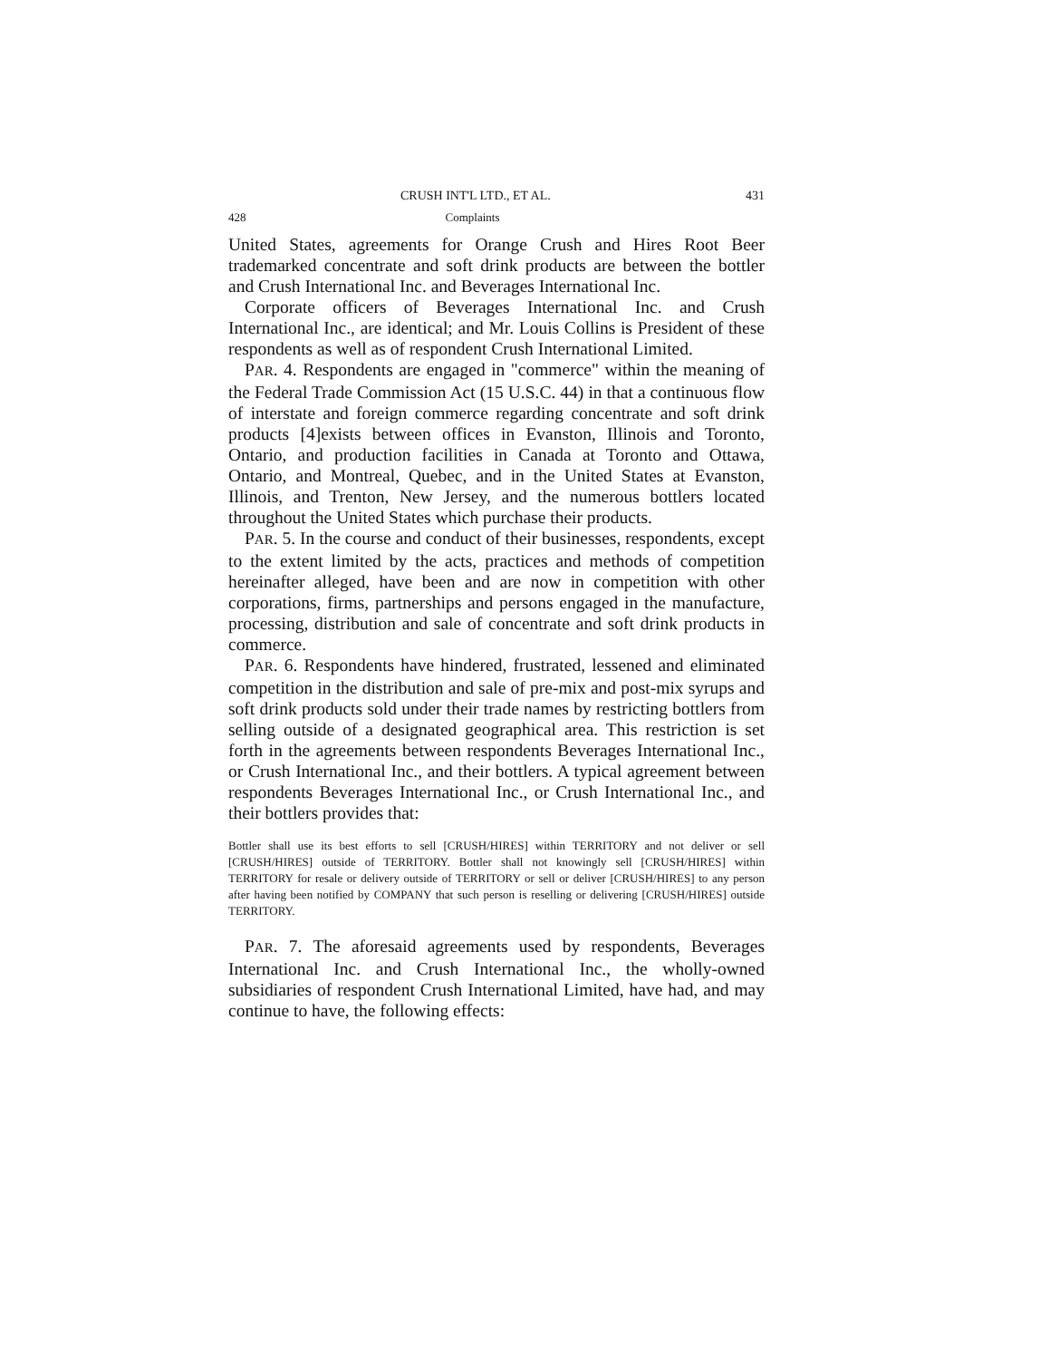CRUSH INT'L LTD., ET AL. 431
428 Complaints
United States, agreements for Orange Crush and Hires Root Beer trademarked concentrate and soft drink products are between the bottler and Crush International Inc. and Beverages International Inc.
Corporate officers of Beverages International Inc. and Crush International Inc., are identical; and Mr. Louis Collins is President of these respondents as well as of respondent Crush International Limited.
PAR. 4. Respondents are engaged in "commerce" within the meaning of the Federal Trade Commission Act (15 U.S.C. 44) in that a continuous flow of interstate and foreign commerce regarding concentrate and soft drink products [4]exists between offices in Evanston, Illinois and Toronto, Ontario, and production facilities in Canada at Toronto and Ottawa, Ontario, and Montreal, Quebec, and in the United States at Evanston, Illinois, and Trenton, New Jersey, and the numerous bottlers located throughout the United States which purchase their products.
PAR. 5. In the course and conduct of their businesses, respondents, except to the extent limited by the acts, practices and methods of competition hereinafter alleged, have been and are now in competition with other corporations, firms, partnerships and persons engaged in the manufacture, processing, distribution and sale of concentrate and soft drink products in commerce.
PAR. 6. Respondents have hindered, frustrated, lessened and eliminated competition in the distribution and sale of pre-mix and post-mix syrups and soft drink products sold under their trade names by restricting bottlers from selling outside of a designated geographical area. This restriction is set forth in the agreements between respondents Beverages International Inc., or Crush International Inc., and their bottlers. A typical agreement between respondents Beverages International Inc., or Crush International Inc., and their bottlers provides that:
Bottler shall use its best efforts to sell [CRUSH/HIRES] within TERRITORY and not deliver or sell [CRUSH/HIRES] outside of TERRITORY. Bottler shall not knowingly sell [CRUSH/HIRES] within TERRITORY for resale or delivery outside of TERRITORY or sell or deliver [CRUSH/HIRES] to any person after having been notified by COMPANY that such person is reselling or delivering [CRUSH/HIRES] outside TERRITORY.
PAR. 7. The aforesaid agreements used by respondents, Beverages International Inc. and Crush International Inc., the wholly-owned subsidiaries of respondent Crush International Limited, have had, and may continue to have, the following effects: